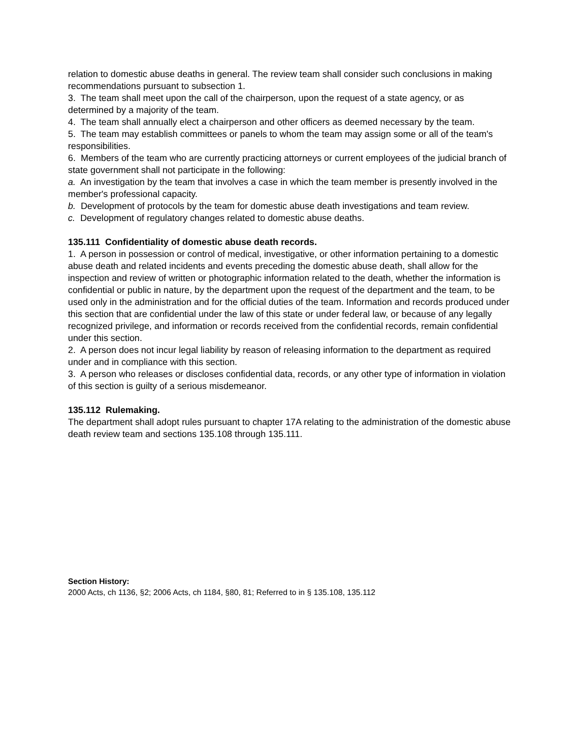relation to domestic abuse deaths in general. The review team shall consider such conclusions in making recommendations pursuant to subsection 1.
3. The team shall meet upon the call of the chairperson, upon the request of a state agency, or as determined by a majority of the team.
4. The team shall annually elect a chairperson and other officers as deemed necessary by the team.
5. The team may establish committees or panels to whom the team may assign some or all of the team's responsibilities.
6. Members of the team who are currently practicing attorneys or current employees of the judicial branch of state government shall not participate in the following:
a. An investigation by the team that involves a case in which the team member is presently involved in the member's professional capacity.
b. Development of protocols by the team for domestic abuse death investigations and team review.
c. Development of regulatory changes related to domestic abuse deaths.
135.111 Confidentiality of domestic abuse death records.
1. A person in possession or control of medical, investigative, or other information pertaining to a domestic abuse death and related incidents and events preceding the domestic abuse death, shall allow for the inspection and review of written or photographic information related to the death, whether the information is confidential or public in nature, by the department upon the request of the department and the team, to be used only in the administration and for the official duties of the team. Information and records produced under this section that are confidential under the law of this state or under federal law, or because of any legally recognized privilege, and information or records received from the confidential records, remain confidential under this section.
2. A person does not incur legal liability by reason of releasing information to the department as required under and in compliance with this section.
3. A person who releases or discloses confidential data, records, or any other type of information in violation of this section is guilty of a serious misdemeanor.
135.112 Rulemaking.
The department shall adopt rules pursuant to chapter 17A relating to the administration of the domestic abuse death review team and sections 135.108 through 135.111.
Section History:
2000 Acts, ch 1136, §2; 2006 Acts, ch 1184, §80, 81; Referred to in § 135.108, 135.112